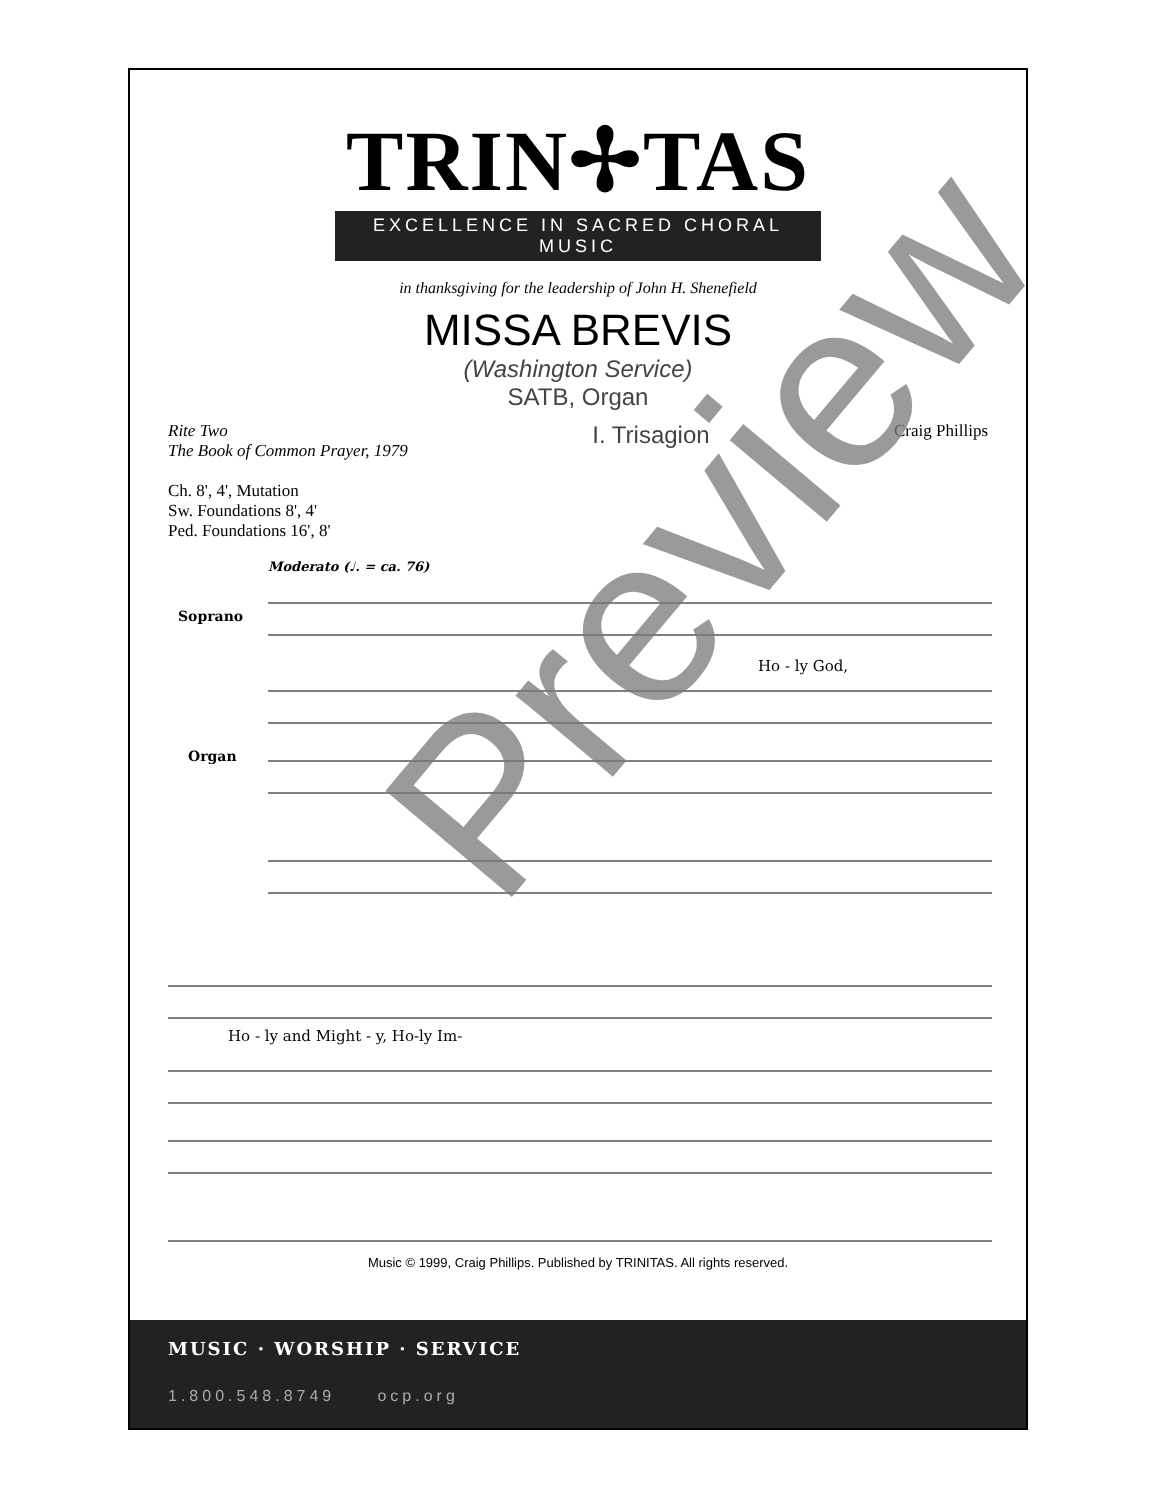TRIN✢TAS
EXCELLENCE IN SACRED CHORAL MUSIC
in thanksgiving for the leadership of John H. Shenefield
MISSA BREVIS
(Washington Service)
SATB, Organ
Rite Two
The Book of Common Prayer, 1979
I. Trisagion
Craig Phillips
Ch. 8', 4', Mutation
Sw. Foundations 8', 4'
Ped. Foundations 16', 8'
Moderato (♩. = ca. 76)
Soprano
Organ
Ho - ly God,
Ho - ly and Might - y, Ho-ly Im-
Music © 1999, Craig Phillips. Published by TRINITAS. All rights reserved.
MUSIC · WORSHIP · SERVICE
1.800.548.8749 ocp.org
Preview